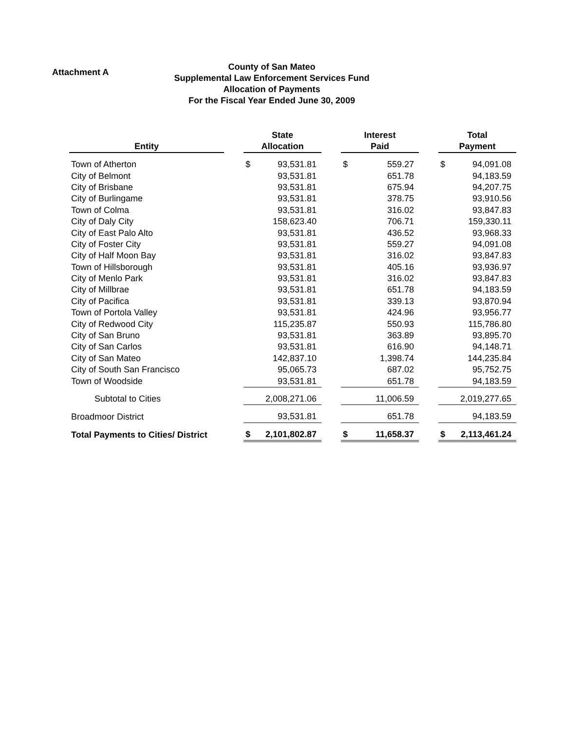Attachment A
County of San Mateo
Supplemental Law Enforcement Services Fund
Allocation of Payments
For the Fiscal Year Ended June 30, 2009
| Entity | | State Allocation | | | Interest Paid | | | Total Payment | |
| Town of Atherton | | $ | 93,531.81 | | $ | 559.27 | | $ | 94,091.08 |
| City of Belmont | | | 93,531.81 | | | 651.78 | | | 94,183.59 |
| City of Brisbane | | | 93,531.81 | | | 675.94 | | | 94,207.75 |
| City of Burlingame | | | 93,531.81 | | | 378.75 | | | 93,910.56 |
| Town of Colma | | | 93,531.81 | | | 316.02 | | | 93,847.83 |
| City of Daly City | | | 158,623.40 | | | 706.71 | | | 159,330.11 |
| City of East Palo Alto | | | 93,531.81 | | | 436.52 | | | 93,968.33 |
| City of Foster City | | | 93,531.81 | | | 559.27 | | | 94,091.08 |
| City of Half Moon Bay | | | 93,531.81 | | | 316.02 | | | 93,847.83 |
| Town of Hillsborough | | | 93,531.81 | | | 405.16 | | | 93,936.97 |
| City of Menlo Park | | | 93,531.81 | | | 316.02 | | | 93,847.83 |
| City of Millbrae | | | 93,531.81 | | | 651.78 | | | 94,183.59 |
| City of Pacifica | | | 93,531.81 | | | 339.13 | | | 93,870.94 |
| Town of Portola Valley | | | 93,531.81 | | | 424.96 | | | 93,956.77 |
| City of Redwood City | | | 115,235.87 | | | 550.93 | | | 115,786.80 |
| City of San Bruno | | | 93,531.81 | | | 363.89 | | | 93,895.70 |
| City of San Carlos | | | 93,531.81 | | | 616.90 | | | 94,148.71 |
| City of San Mateo | | | 142,837.10 | | | 1,398.74 | | | 144,235.84 |
| City of South San Francisco | | | 95,065.73 | | | 687.02 | | | 95,752.75 |
| Town of Woodside | | | 93,531.81 | | | 651.78 | | | 94,183.59 |
| Subtotal to Cities | | | 2,008,271.06 | | | 11,006.59 | | | 2,019,277.65 |
| Broadmoor District | | | 93,531.81 | | | 651.78 | | | 94,183.59 |
| Total Payments to Cities/ District | | $ | 2,101,802.87 | | $ | 11,658.37 | | $ | 2,113,461.24 |